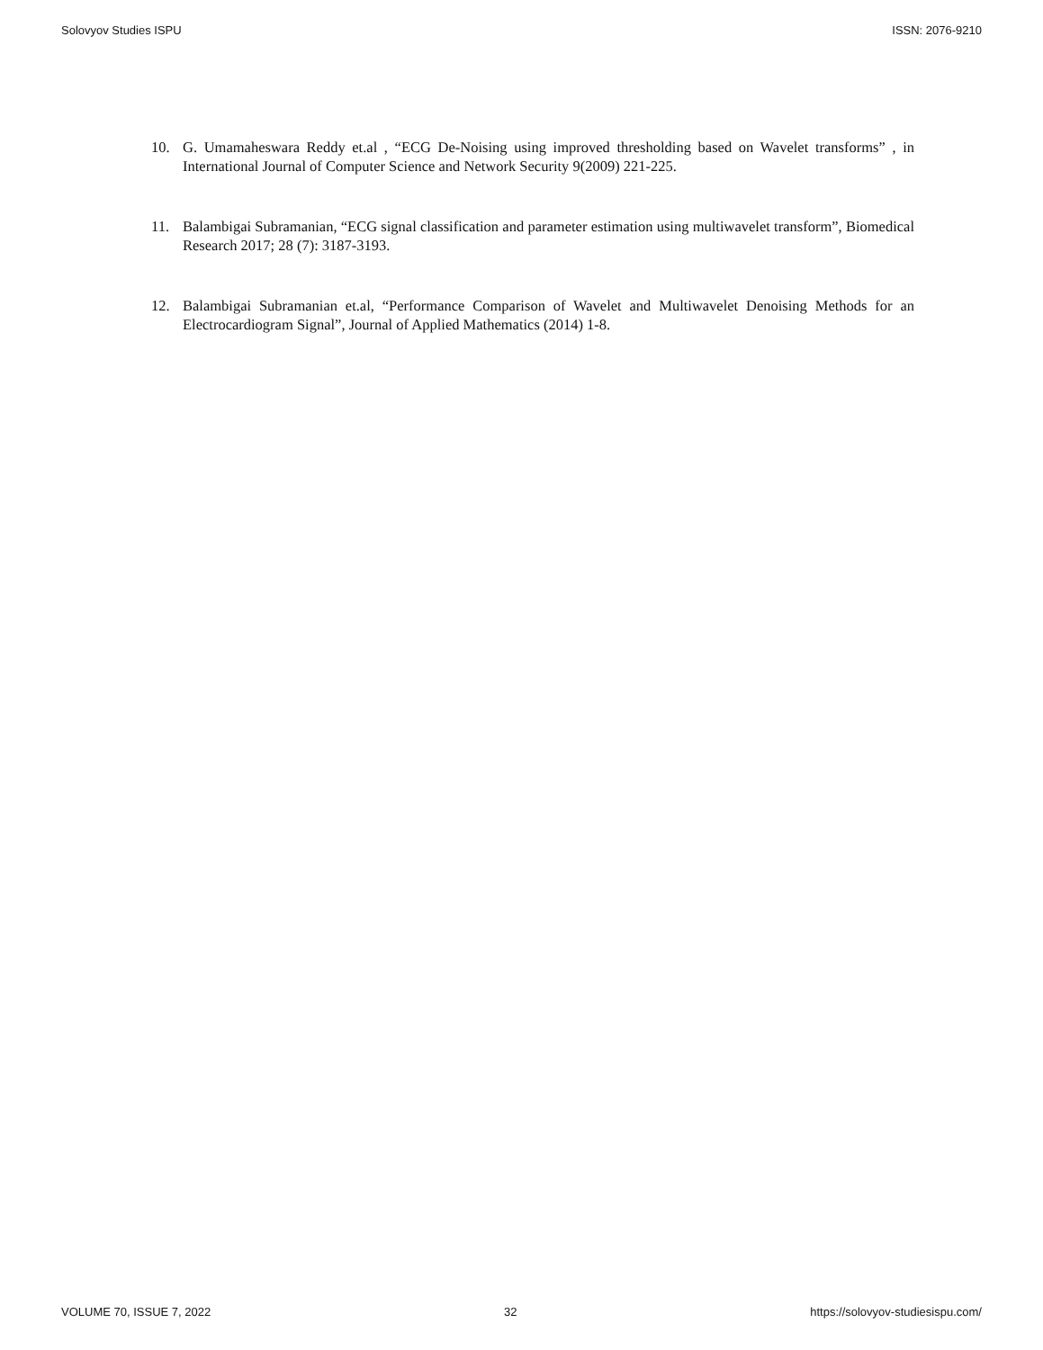Solovyov Studies ISPU ISSN: 2076-9210
10. G. Umamaheswara Reddy et.al , “ECG De-Noising using improved thresholding based on Wavelet transforms” , in International Journal of Computer Science and Network Security 9(2009) 221-225.
11. Balambigai Subramanian, “ECG signal classification and parameter estimation using multiwavelet transform”, Biomedical Research 2017; 28 (7): 3187-3193.
12. Balambigai Subramanian et.al, “Performance Comparison of Wavelet and Multiwavelet Denoising Methods for an Electrocardiogram Signal”, Journal of Applied Mathematics (2014) 1-8.
VOLUME 70, ISSUE 7, 2022 32 https://solovyov-studiesispu.com/